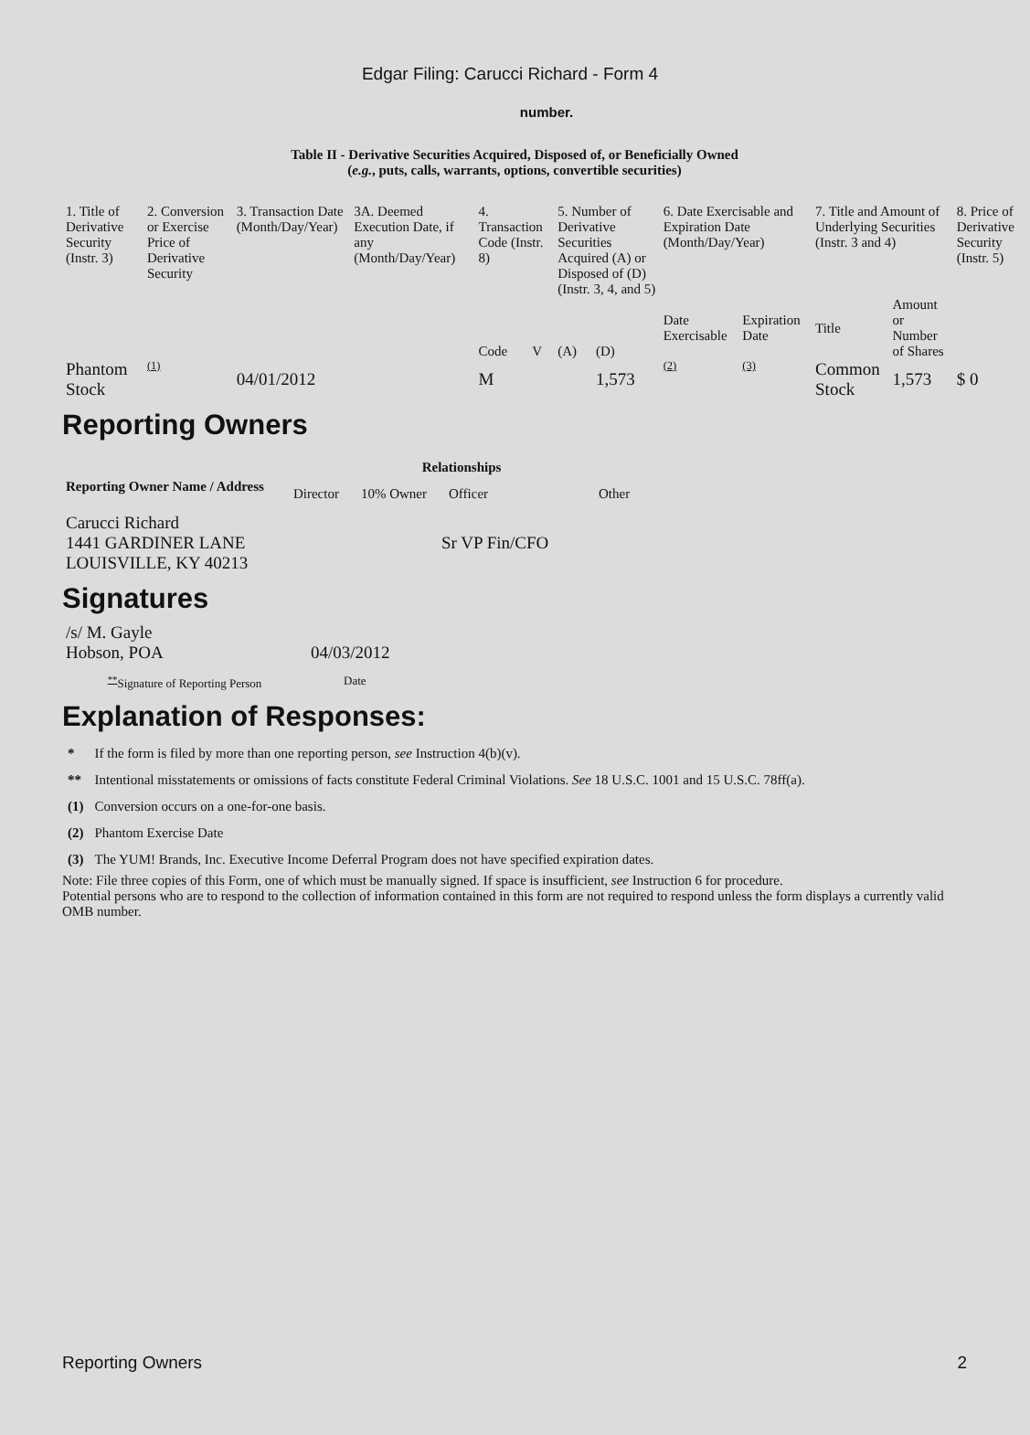Edgar Filing: Carucci Richard - Form 4
number.
Table II - Derivative Securities Acquired, Disposed of, or Beneficially Owned
(e.g., puts, calls, warrants, options, convertible securities)
| 1. Title of Derivative Security (Instr. 3) | 2. Conversion or Exercise Price of Derivative Security | 3. Transaction Date (Month/Day/Year) | 3A. Deemed Execution Date, if any (Month/Day/Year) | 4. Transaction Code (Instr. 8) | | 5. Number of Derivative Securities Acquired (A) or Disposed of (D) (Instr. 3, 4, and 5) | | 6. Date Exercisable and Expiration Date (Month/Day/Year) | | 7. Title and Amount of Underlying Securities (Instr. 3 and 4) | | 8. Price of Derivative Security (Instr. 5) |
| | | | | Code | V | (A) | (D) | Date Exercisable | Expiration Date | Title | Amount or Number of Shares | |
| Phantom Stock | <sup>(1)</sup> | 04/01/2012 | | M | | | 1,573 | <sup>(2)</sup> | <sup>(3)</sup> | Common Stock | 1,573 | $ 0 |
Reporting Owners
| Reporting Owner Name / Address | Relationships | | | |
| --- | --- | --- | --- | --- |
| | Director | 10% Owner | Officer | Other |
| Carucci Richard 1441 GARDINER LANE LOUISVILLE, KY 40213 | | | Sr VP Fin/CFO | |
Signatures
| /s/ M. Gayle Hobson, POA | 04/03/2012 |
| <sup>**</sup> Signature of Reporting Person | Date |
Explanation of Responses:
| * | If the form is filed by more than one reporting person, see Instruction 4(b)(v). |
| ** | Intentional misstatements or omissions of facts constitute Federal Criminal Violations. See 18 U.S.C. 1001 and 15 U.S.C. 78ff(a). |
| (1) | Conversion occurs on a one-for-one basis. |
| (2) | Phantom Exercise Date |
| (3) | The YUM! Brands, Inc. Executive Income Deferral Program does not have specified expiration dates. |
Note: File three copies of this Form, one of which must be manually signed. If space is insufficient, see Instruction 6 for procedure.
Potential persons who are to respond to the collection of information contained in this form are not required to respond unless the form displays a currently valid OMB number.
Reporting Owners 2